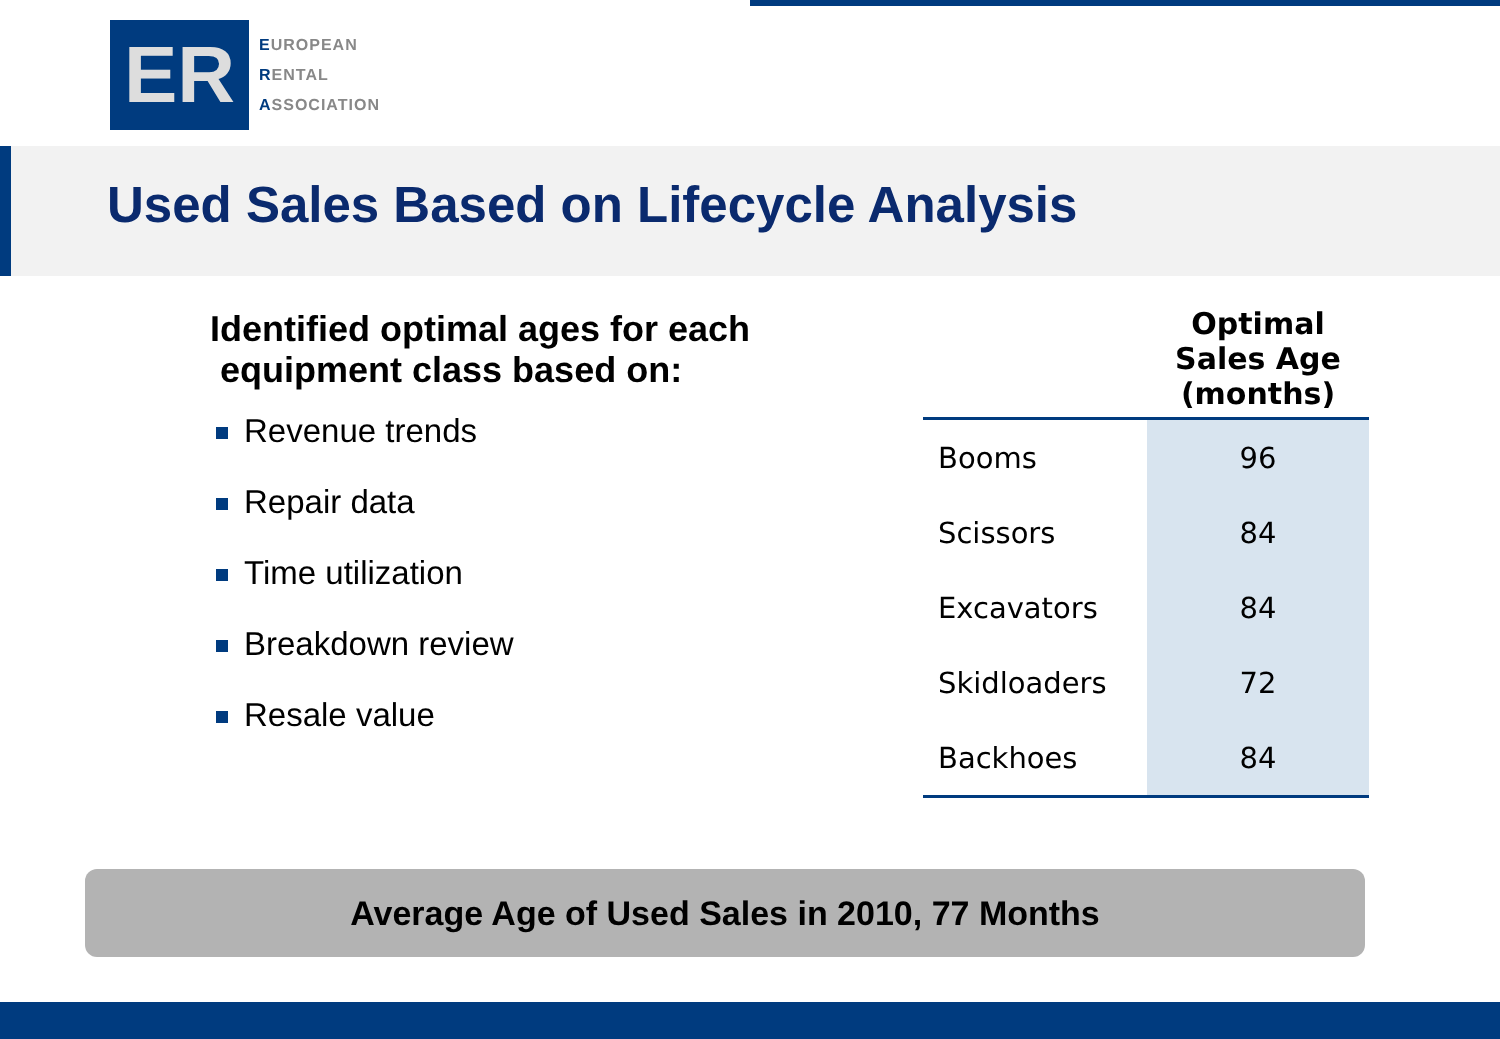ER
EUROPEAN
RENTAL
ASSOCIATION
Used Sales Based on Lifecycle Analysis
Identified optimal ages for each
equipment class based on:
Revenue trends
Repair data
Time utilization
Breakdown review
Resale value
| | Optimal Sales Age (months) |
| --- | --- |
| Booms | 96 |
| Scissors | 84 |
| Excavators | 84 |
| Skidloaders | 72 |
| Backhoes | 84 |
Average Age of Used Sales in 2010, 77 Months